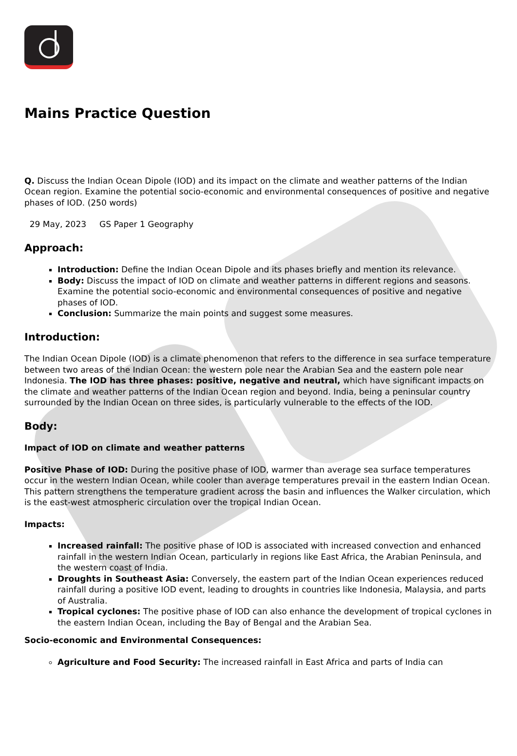Mains Practice Question
Q. Discuss the Indian Ocean Dipole (IOD) and its impact on the climate and weather patterns of the Indian Ocean region. Examine the potential socio-economic and environmental consequences of positive and negative phases of IOD. (250 words)
29 May, 2023 GS Paper 1 Geography
Approach:
Introduction: Define the Indian Ocean Dipole and its phases briefly and mention its relevance.
Body: Discuss the impact of IOD on climate and weather patterns in different regions and seasons. Examine the potential socio-economic and environmental consequences of positive and negative phases of IOD.
Conclusion: Summarize the main points and suggest some measures.
Introduction:
The Indian Ocean Dipole (IOD) is a climate phenomenon that refers to the difference in sea surface temperature between two areas of the Indian Ocean: the western pole near the Arabian Sea and the eastern pole near Indonesia. The IOD has three phases: positive, negative and neutral, which have significant impacts on the climate and weather patterns of the Indian Ocean region and beyond. India, being a peninsular country surrounded by the Indian Ocean on three sides, is particularly vulnerable to the effects of the IOD.
Body:
Impact of IOD on climate and weather patterns
Positive Phase of IOD: During the positive phase of IOD, warmer than average sea surface temperatures occur in the western Indian Ocean, while cooler than average temperatures prevail in the eastern Indian Ocean. This pattern strengthens the temperature gradient across the basin and influences the Walker circulation, which is the east-west atmospheric circulation over the tropical Indian Ocean.
Impacts:
Increased rainfall: The positive phase of IOD is associated with increased convection and enhanced rainfall in the western Indian Ocean, particularly in regions like East Africa, the Arabian Peninsula, and the western coast of India.
Droughts in Southeast Asia: Conversely, the eastern part of the Indian Ocean experiences reduced rainfall during a positive IOD event, leading to droughts in countries like Indonesia, Malaysia, and parts of Australia.
Tropical cyclones: The positive phase of IOD can also enhance the development of tropical cyclones in the eastern Indian Ocean, including the Bay of Bengal and the Arabian Sea.
Socio-economic and Environmental Consequences:
Agriculture and Food Security: The increased rainfall in East Africa and parts of India can